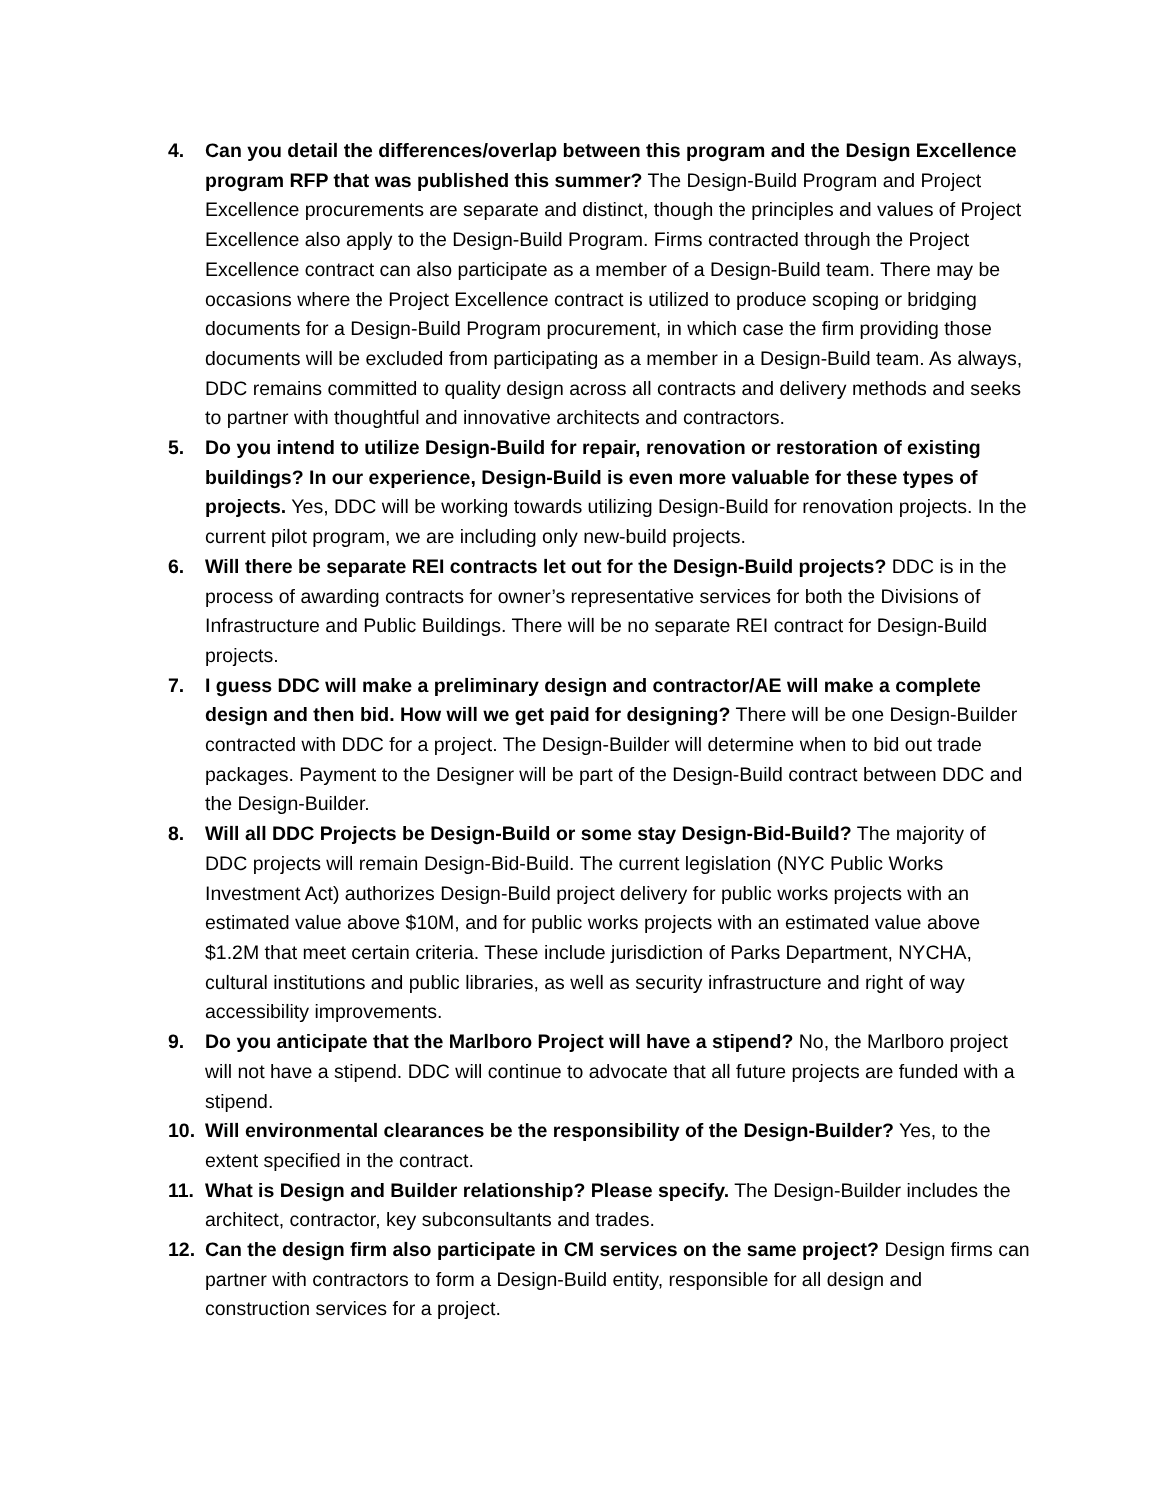4. Can you detail the differences/overlap between this program and the Design Excellence program RFP that was published this summer? The Design-Build Program and Project Excellence procurements are separate and distinct, though the principles and values of Project Excellence also apply to the Design-Build Program. Firms contracted through the Project Excellence contract can also participate as a member of a Design-Build team. There may be occasions where the Project Excellence contract is utilized to produce scoping or bridging documents for a Design-Build Program procurement, in which case the firm providing those documents will be excluded from participating as a member in a Design-Build team. As always, DDC remains committed to quality design across all contracts and delivery methods and seeks to partner with thoughtful and innovative architects and contractors.
5. Do you intend to utilize Design-Build for repair, renovation or restoration of existing buildings? In our experience, Design-Build is even more valuable for these types of projects. Yes, DDC will be working towards utilizing Design-Build for renovation projects. In the current pilot program, we are including only new-build projects.
6. Will there be separate REI contracts let out for the Design-Build projects? DDC is in the process of awarding contracts for owner’s representative services for both the Divisions of Infrastructure and Public Buildings. There will be no separate REI contract for Design-Build projects.
7. I guess DDC will make a preliminary design and contractor/AE will make a complete design and then bid. How will we get paid for designing? There will be one Design-Builder contracted with DDC for a project. The Design-Builder will determine when to bid out trade packages. Payment to the Designer will be part of the Design-Build contract between DDC and the Design-Builder.
8. Will all DDC Projects be Design-Build or some stay Design-Bid-Build? The majority of DDC projects will remain Design-Bid-Build. The current legislation (NYC Public Works Investment Act) authorizes Design-Build project delivery for public works projects with an estimated value above $10M, and for public works projects with an estimated value above $1.2M that meet certain criteria. These include jurisdiction of Parks Department, NYCHA, cultural institutions and public libraries, as well as security infrastructure and right of way accessibility improvements.
9. Do you anticipate that the Marlboro Project will have a stipend? No, the Marlboro project will not have a stipend. DDC will continue to advocate that all future projects are funded with a stipend.
10. Will environmental clearances be the responsibility of the Design-Builder? Yes, to the extent specified in the contract.
11. What is Design and Builder relationship? Please specify. The Design-Builder includes the architect, contractor, key subconsultants and trades.
12. Can the design firm also participate in CM services on the same project? Design firms can partner with contractors to form a Design-Build entity, responsible for all design and construction services for a project.